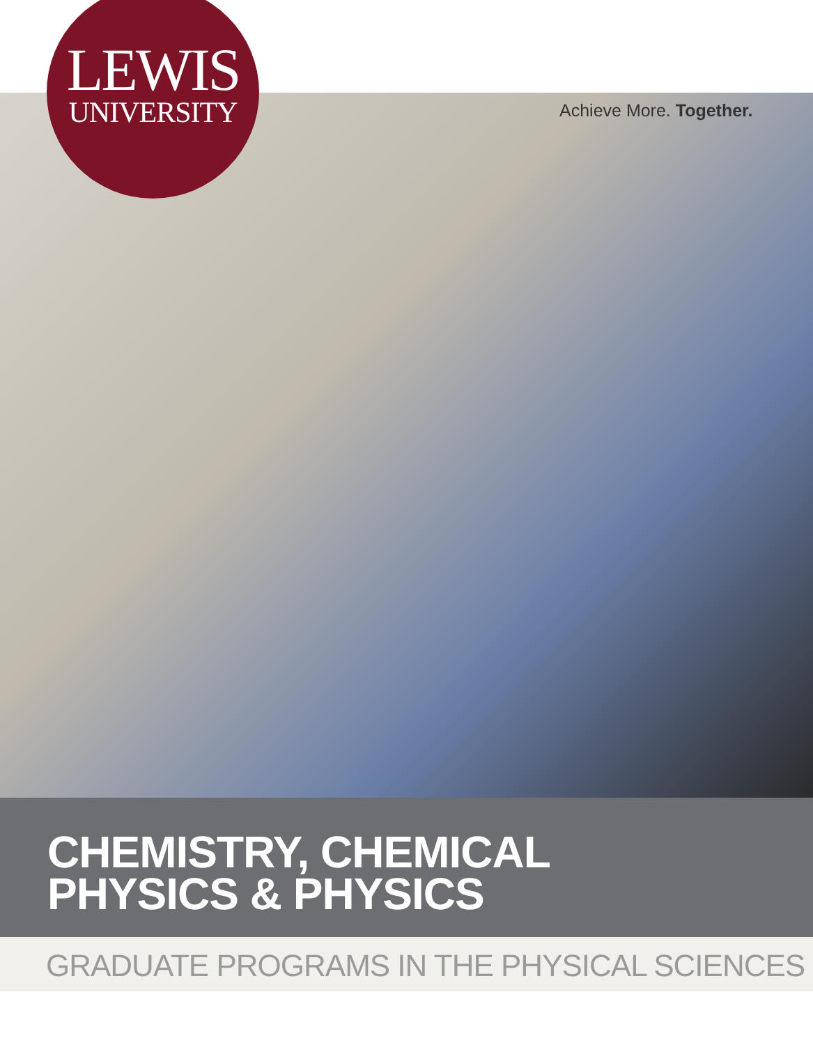LEWIS
UNIVERSITY
Achieve More. Together.
CHEMISTRY, CHEMICAL
PHYSICS & PHYSICS
GRADUATE PROGRAMS IN THE PHYSICAL SCIENCES